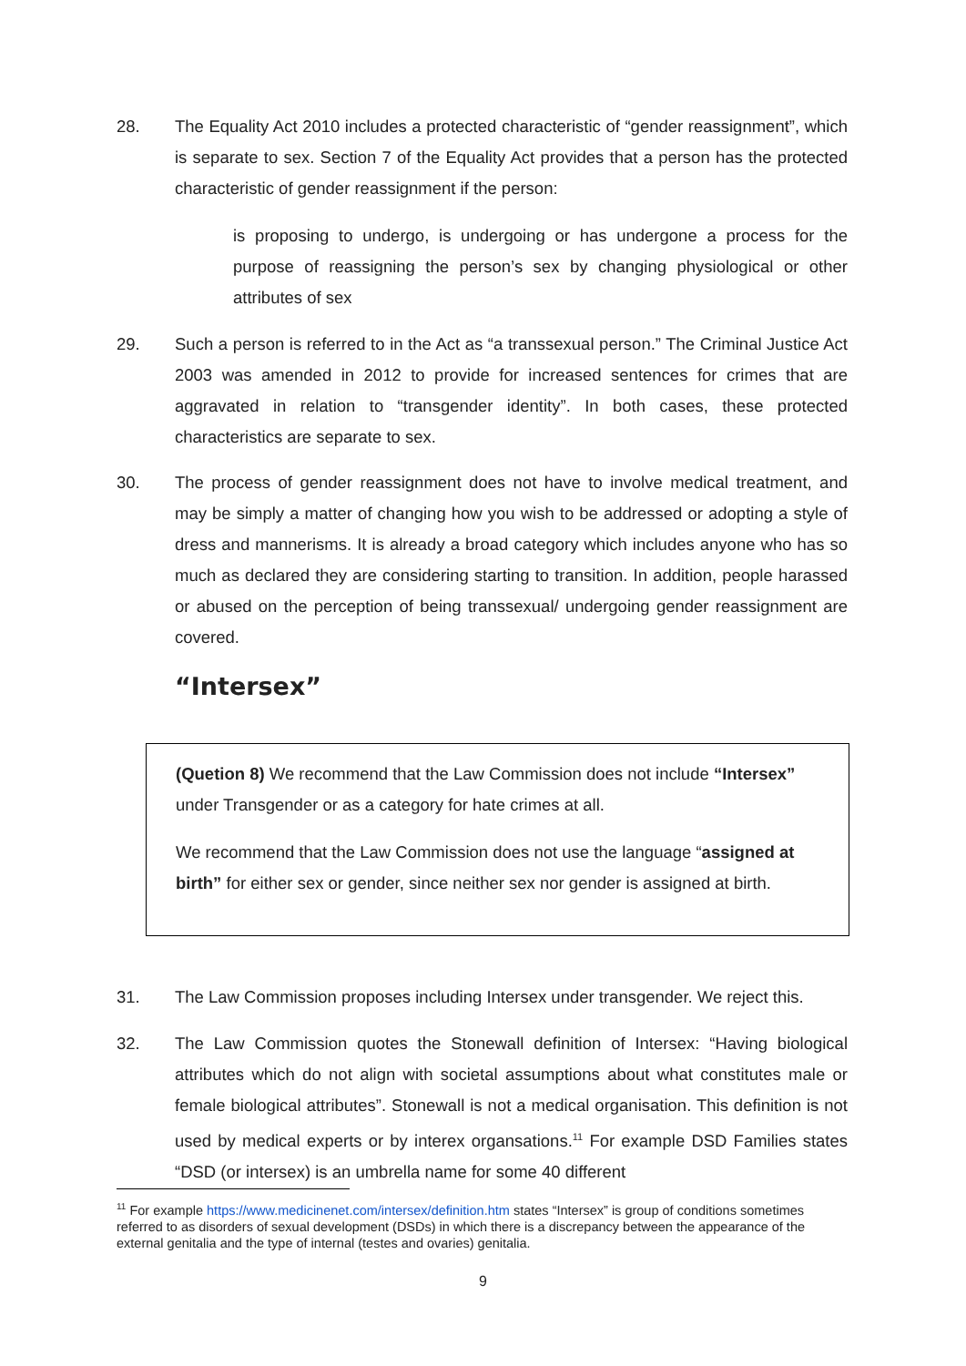28. The Equality Act 2010 includes a protected characteristic of “gender reassignment”, which is separate to sex. Section 7 of the Equality Act provides that a person has the protected characteristic of gender reassignment if the person:
is proposing to undergo, is undergoing or has undergone a process for the purpose of reassigning the person’s sex by changing physiological or other attributes of sex
29. Such a person is referred to in the Act as “a transsexual person.” The Criminal Justice Act 2003 was amended in 2012 to provide for increased sentences for crimes that are aggravated in relation to “transgender identity”. In both cases, these protected characteristics are separate to sex.
30. The process of gender reassignment does not have to involve medical treatment, and may be simply a matter of changing how you wish to be addressed or adopting a style of dress and mannerisms. It is already a broad category which includes anyone who has so much as declared they are considering starting to transition. In addition, people harassed or abused on the perception of being transsexual/ undergoing gender reassignment are covered.
“Intersex”
(Quetion 8) We recommend that the Law Commission does not include “Intersex” under Transgender or as a category for hate crimes at all.
We recommend that the Law Commission does not use the language “assigned at birth” for either sex or gender, since neither sex nor gender is assigned at birth.
31. The Law Commission proposes including Intersex under transgender. We reject this.
32. The Law Commission quotes the Stonewall definition of Intersex: “Having biological attributes which do not align with societal assumptions about what constitutes male or female biological attributes”. Stonewall is not a medical organisation. This definition is not used by medical experts or by interex organsations.<sup>11</sup> For example DSD Families states “DSD (or intersex) is an umbrella name for some 40 different
<sup>11</sup> For example https://www.medicinenet.com/intersex/definition.htm states “Intersex” is group of conditions sometimes referred to as disorders of sexual development (DSDs) in which there is a discrepancy between the appearance of the external genitalia and the type of internal (testes and ovaries) genitalia.
9